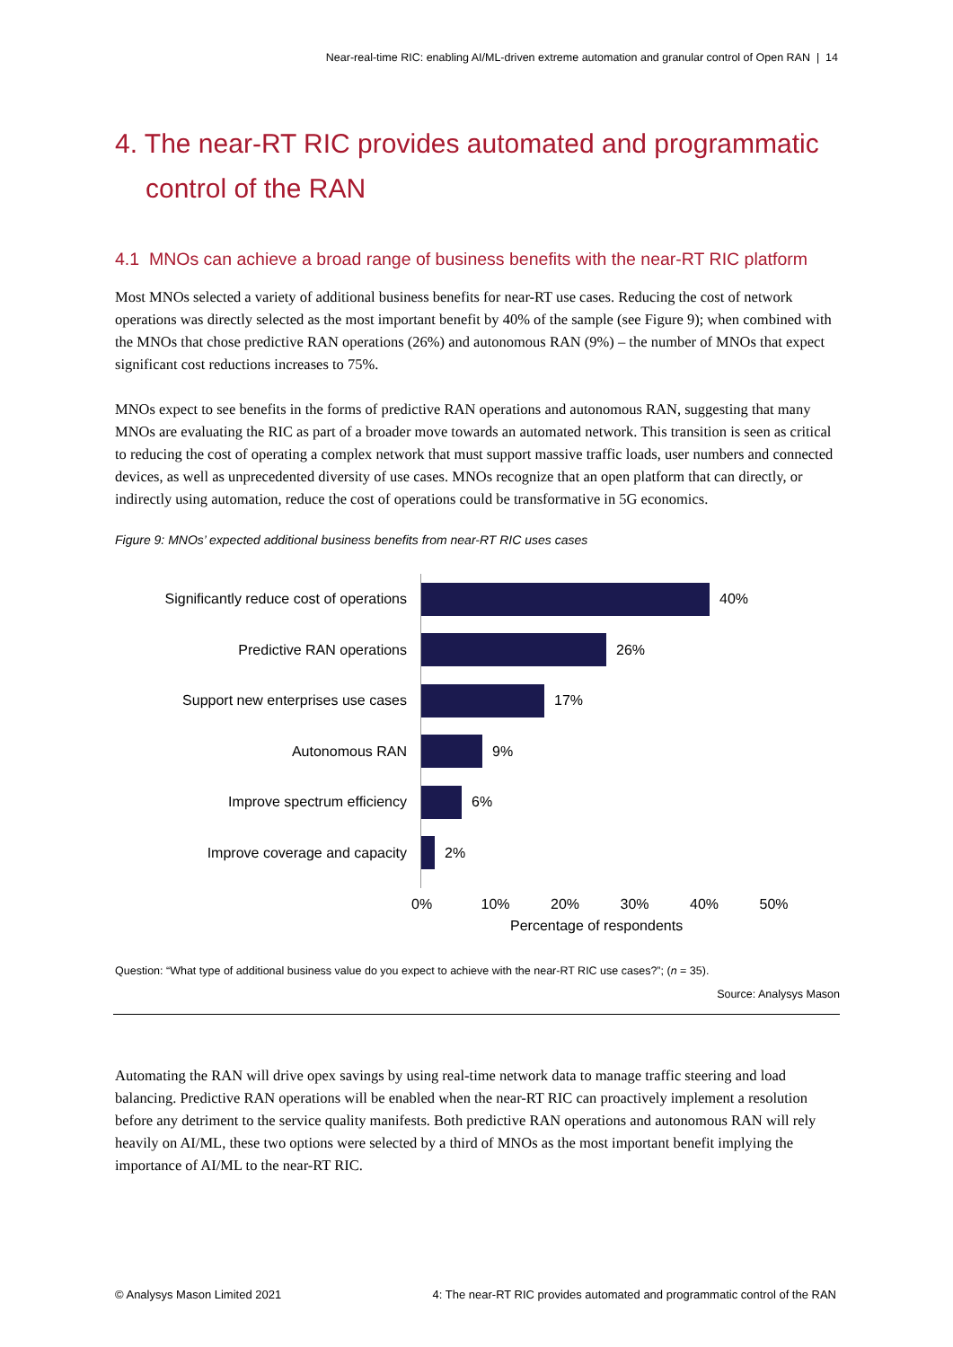Near-real-time RIC: enabling AI/ML-driven extreme automation and granular control of Open RAN | 14
4. The near-RT RIC provides automated and programmatic control of the RAN
4.1 MNOs can achieve a broad range of business benefits with the near-RT RIC platform
Most MNOs selected a variety of additional business benefits for near-RT use cases. Reducing the cost of network operations was directly selected as the most important benefit by 40% of the sample (see Figure 9); when combined with the MNOs that chose predictive RAN operations (26%) and autonomous RAN (9%) – the number of MNOs that expect significant cost reductions increases to 75%.
MNOs expect to see benefits in the forms of predictive RAN operations and autonomous RAN, suggesting that many MNOs are evaluating the RIC as part of a broader move towards an automated network. This transition is seen as critical to reducing the cost of operating a complex network that must support massive traffic loads, user numbers and connected devices, as well as unprecedented diversity of use cases. MNOs recognize that an open platform that can directly, or indirectly using automation, reduce the cost of operations could be transformative in 5G economics.
Figure 9: MNOs’ expected additional business benefits from near-RT RIC uses cases
Significantly reduce cost of operations
40%
Predictive RAN operations
26%
Support new enterprises use cases
17%
Autonomous RAN
9%
Improve spectrum efficiency
6%
Improve coverage and capacity
2%
0% 10% 20% 30% 40% 50%
Percentage of respondents
Question: “What type of additional business value do you expect to achieve with the near-RT RIC use cases?”; (n = 35).
Source: Analysys Mason
Automating the RAN will drive opex savings by using real-time network data to manage traffic steering and load balancing. Predictive RAN operations will be enabled when the near-RT RIC can proactively implement a resolution before any detriment to the service quality manifests. Both predictive RAN operations and autonomous RAN will rely heavily on AI/ML, these two options were selected by a third of MNOs as the most important benefit implying the importance of AI/ML to the near-RT RIC.
© Analysys Mason Limited 2021 4: The near-RT RIC provides automated and programmatic control of the RAN